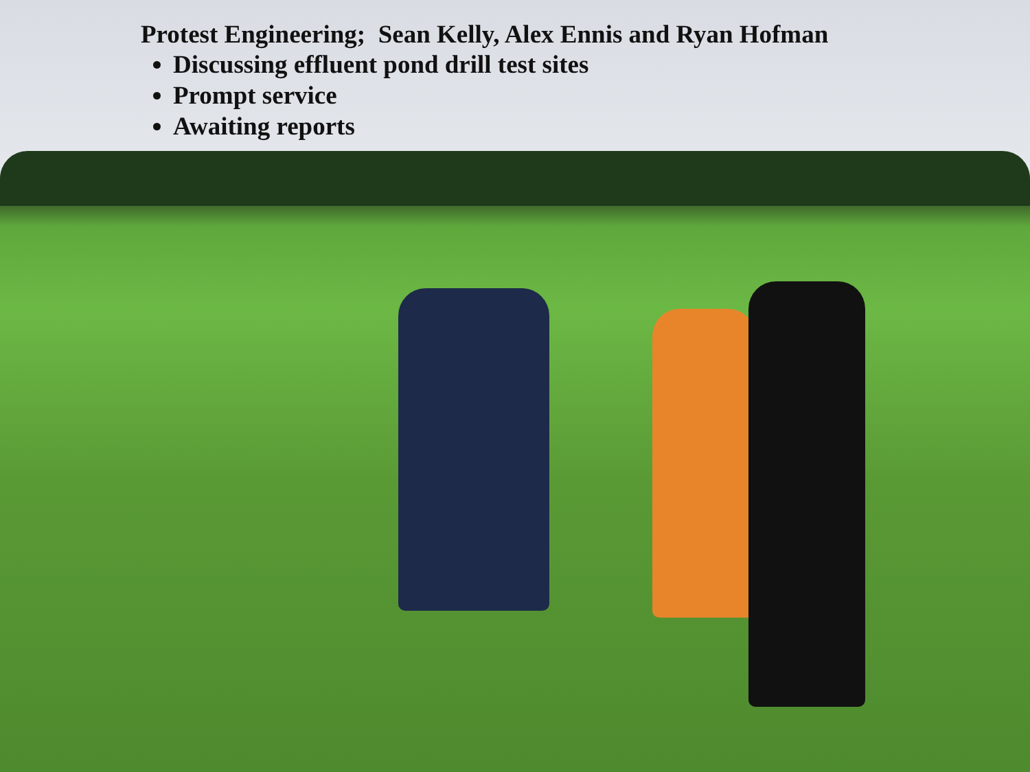Protest Engineering; Sean Kelly, Alex Ennis and Ryan Hofman
Discussing effluent pond drill test sites
Prompt service
Awaiting reports